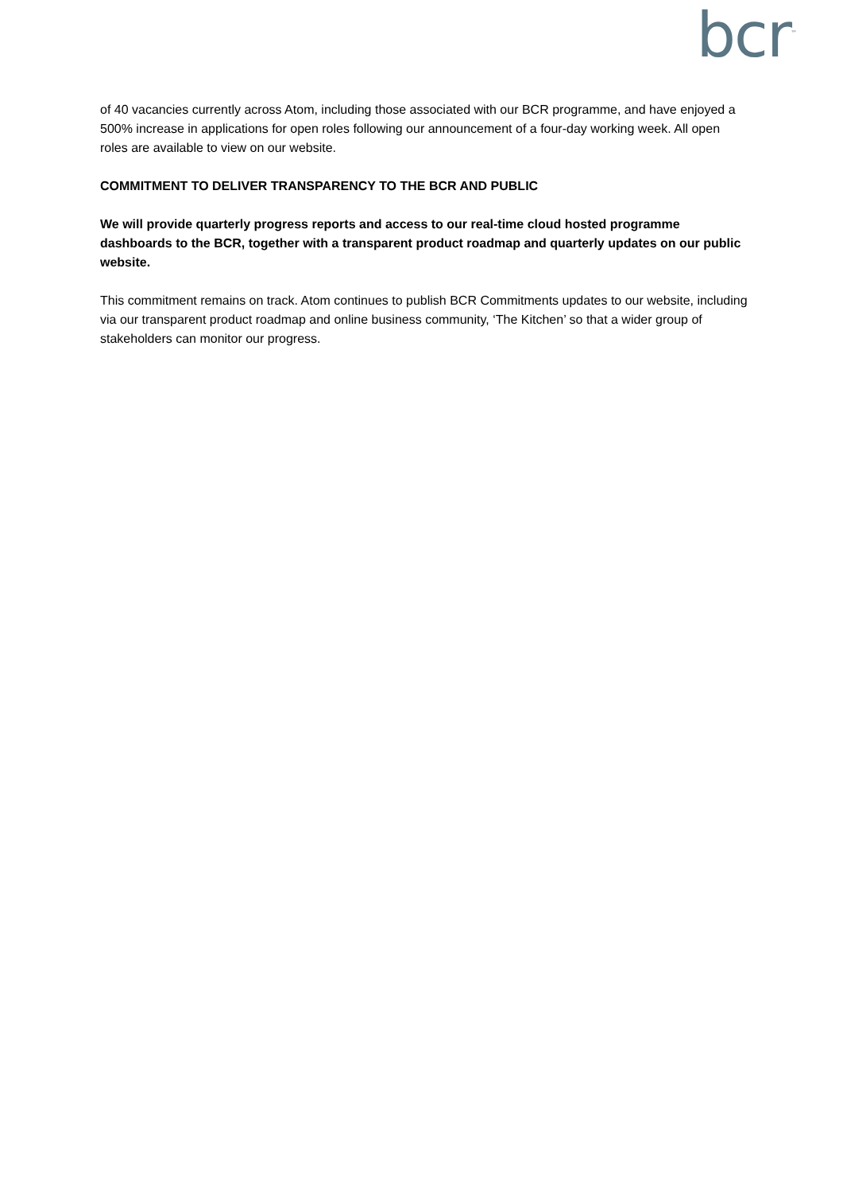bcr<sup>™</sup>
of 40 vacancies currently across Atom, including those associated with our BCR programme, and have enjoyed a 500% increase in applications for open roles following our announcement of a four-day working week. All open roles are available to view on our website.
COMMITMENT TO DELIVER TRANSPARENCY TO THE BCR AND PUBLIC
We will provide quarterly progress reports and access to our real-time cloud hosted programme dashboards to the BCR, together with a transparent product roadmap and quarterly updates on our public website.
This commitment remains on track. Atom continues to publish BCR Commitments updates to our website, including via our transparent product roadmap and online business community, ‘The Kitchen’ so that a wider group of stakeholders can monitor our progress.